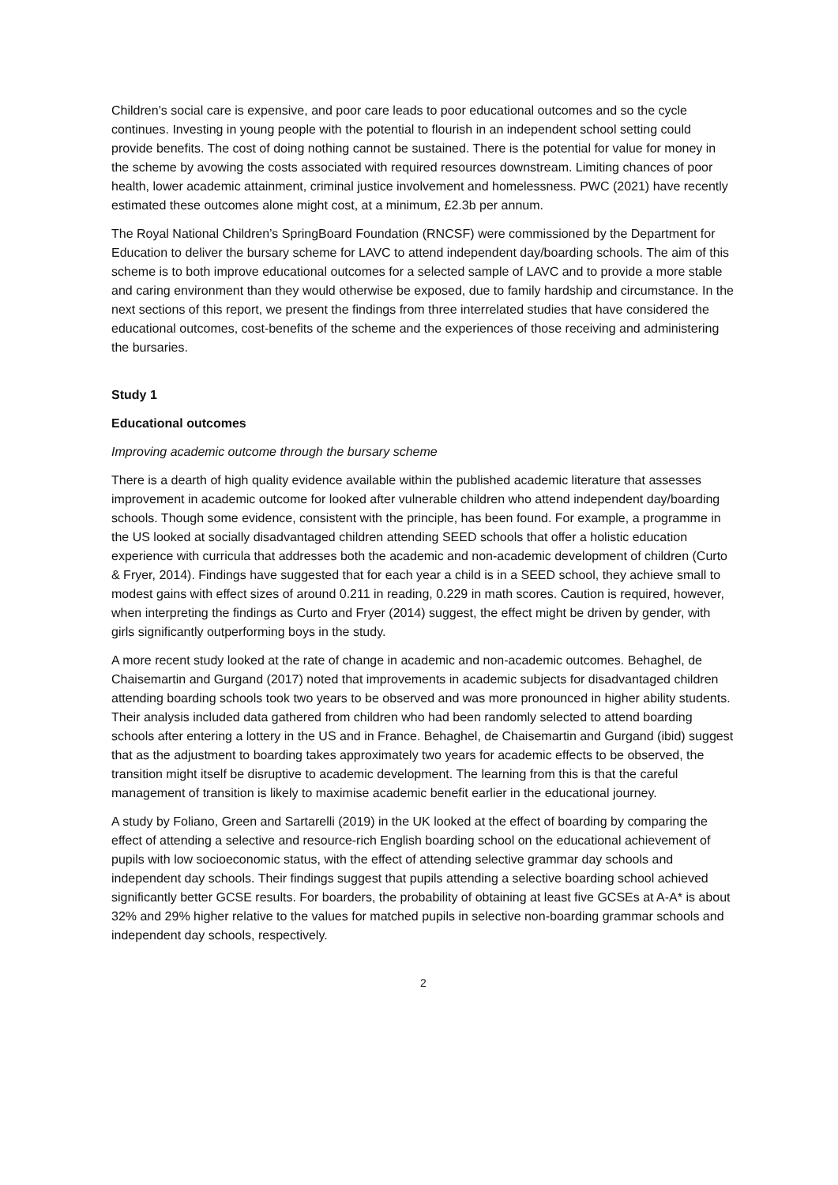Children’s social care is expensive, and poor care leads to poor educational outcomes and so the cycle continues. Investing in young people with the potential to flourish in an independent school setting could provide benefits. The cost of doing nothing cannot be sustained. There is the potential for value for money in the scheme by avowing the costs associated with required resources downstream. Limiting chances of poor health, lower academic attainment, criminal justice involvement and homelessness. PWC (2021) have recently estimated these outcomes alone might cost, at a minimum, £2.3b per annum.
The Royal National Children’s SpringBoard Foundation (RNCSF) were commissioned by the Department for Education to deliver the bursary scheme for LAVC to attend independent day/boarding schools. The aim of this scheme is to both improve educational outcomes for a selected sample of LAVC and to provide a more stable and caring environment than they would otherwise be exposed, due to family hardship and circumstance. In the next sections of this report, we present the findings from three interrelated studies that have considered the educational outcomes, cost-benefits of the scheme and the experiences of those receiving and administering the bursaries.
Study 1
Educational outcomes
Improving academic outcome through the bursary scheme
There is a dearth of high quality evidence available within the published academic literature that assesses improvement in academic outcome for looked after vulnerable children who attend independent day/boarding schools. Though some evidence, consistent with the principle, has been found. For example, a programme in the US looked at socially disadvantaged children attending SEED schools that offer a holistic education experience with curricula that addresses both the academic and non-academic development of children (Curto & Fryer, 2014). Findings have suggested that for each year a child is in a SEED school, they achieve small to modest gains with effect sizes of around 0.211 in reading, 0.229 in math scores. Caution is required, however, when interpreting the findings as Curto and Fryer (2014) suggest, the effect might be driven by gender, with girls significantly outperforming boys in the study.
A more recent study looked at the rate of change in academic and non-academic outcomes. Behaghel, de Chaisemartin and Gurgand (2017) noted that improvements in academic subjects for disadvantaged children attending boarding schools took two years to be observed and was more pronounced in higher ability students. Their analysis included data gathered from children who had been randomly selected to attend boarding schools after entering a lottery in the US and in France. Behaghel, de Chaisemartin and Gurgand (ibid) suggest that as the adjustment to boarding takes approximately two years for academic effects to be observed, the transition might itself be disruptive to academic development. The learning from this is that the careful management of transition is likely to maximise academic benefit earlier in the educational journey.
A study by Foliano, Green and Sartarelli (2019) in the UK looked at the effect of boarding by comparing the effect of attending a selective and resource-rich English boarding school on the educational achievement of pupils with low socioeconomic status, with the effect of attending selective grammar day schools and independent day schools. Their findings suggest that pupils attending a selective boarding school achieved significantly better GCSE results. For boarders, the probability of obtaining at least five GCSEs at A-A* is about 32% and 29% higher relative to the values for matched pupils in selective non-boarding grammar schools and independent day schools, respectively.
2